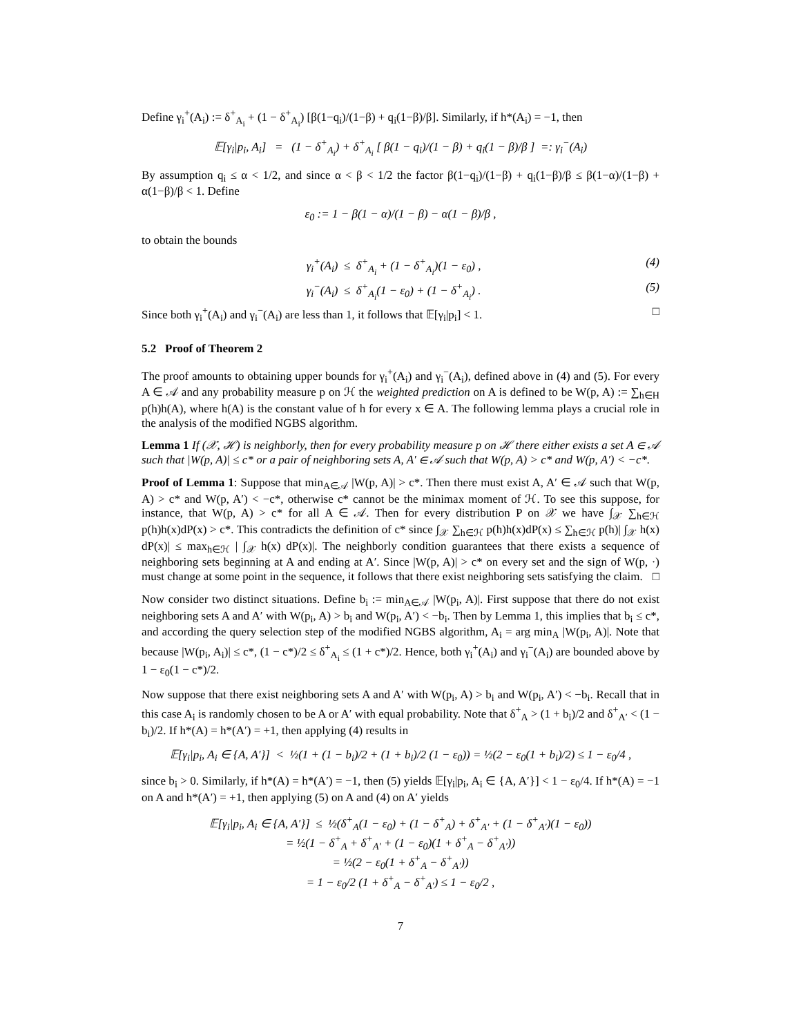Define γ<sub>i</sub><sup>+</sup>(A<sub>i</sub>) := δ<sup>+</sup><sub>A<sub>i</sub></sub> + (1 − δ<sup>+</sup><sub>A<sub>i</sub></sub>) [β(1−q<sub>i</sub>)/(1−β) + q<sub>i</sub>(1−β)/β]. Similarly, if h*(A<sub>i</sub>) = −1, then
𝔼[γ<sub>i</sub>|p<sub>i</sub>, A<sub>i</sub>] = (1 − δ<sup>+</sup><sub>A<sub>i</sub></sub>) + δ<sup>+</sup><sub>A<sub>i</sub></sub> [ β(1 − q<sub>i</sub>)/(1 − β) + q<sub>i</sub>(1 − β)/β ] =: γ<sub>i</sub><sup>−</sup>(A<sub>i</sub>)
By assumption q<sub>i</sub> ≤ α < 1/2, and since α < β < 1/2 the factor β(1−q<sub>i</sub>)/(1−β) + q<sub>i</sub>(1−β)/β ≤ β(1−α)/(1−β) + α(1−β)/β < 1. Define
ε<sub>0</sub> := 1 − β(1 − α)/(1 − β) − α(1 − β)/β ,
to obtain the bounds
γ<sub>i</sub><sup>+</sup>(A<sub>i</sub>) ≤ δ<sup>+</sup><sub>A<sub>i</sub></sub> + (1 − δ<sup>+</sup><sub>A<sub>i</sub></sub>)(1 − ε<sub>0</sub>) , (4)
γ<sub>i</sub><sup>−</sup>(A<sub>i</sub>) ≤ δ<sup>+</sup><sub>A<sub>i</sub></sub>(1 − ε<sub>0</sub>) + (1 − δ<sup>+</sup><sub>A<sub>i</sub></sub>) . (5)
Since both γ<sub>i</sub><sup>+</sup>(A<sub>i</sub>) and γ<sub>i</sub><sup>−</sup>(A<sub>i</sub>) are less than 1, it follows that 𝔼[γ<sub>i</sub>|p<sub>i</sub>] < 1. □
5.2 Proof of Theorem 2
The proof amounts to obtaining upper bounds for γ<sub>i</sub><sup>+</sup>(A<sub>i</sub>) and γ<sub>i</sub><sup>−</sup>(A<sub>i</sub>), defined above in (4) and (5). For every A ∈ 𝒜 and any probability measure p on ℋ the weighted prediction on A is defined to be W(p, A) := ∑<sub>h∈H</sub> p(h)h(A), where h(A) is the constant value of h for every x ∈ A. The following lemma plays a crucial role in the analysis of the modified NGBS algorithm.
Lemma 1 If (𝒳, ℋ) is neighborly, then for every probability measure p on ℋ there either exists a set A ∈ 𝒜 such that |W(p, A)| ≤ c* or a pair of neighboring sets A, A′ ∈ 𝒜 such that W(p, A) > c* and W(p, A′) < −c*.
Proof of Lemma 1: Suppose that min<sub>A∈𝒜</sub> |W(p, A)| > c*. Then there must exist A, A′ ∈ 𝒜 such that W(p, A) > c* and W(p, A′) < −c*, otherwise c* cannot be the minimax moment of ℋ. To see this suppose, for instance, that W(p, A) > c* for all A ∈ 𝒜. Then for every distribution P on 𝒳 we have ∫<sub>𝒳</sub> ∑<sub>h∈ℋ</sub> p(h)h(x)dP(x) > c*. This contradicts the definition of c* since ∫<sub>𝒳</sub> ∑<sub>h∈ℋ</sub> p(h)h(x)dP(x) ≤ ∑<sub>h∈ℋ</sub> p(h)| ∫<sub>𝒳</sub> h(x) dP(x)| ≤ max<sub>h∈ℋ</sub> | ∫<sub>𝒳</sub> h(x) dP(x)|. The neighborly condition guarantees that there exists a sequence of neighboring sets beginning at A and ending at A′. Since |W(p, A)| > c* on every set and the sign of W(p, ·) must change at some point in the sequence, it follows that there exist neighboring sets satisfying the claim. □
Now consider two distinct situations. Define b<sub>i</sub> := min<sub>A∈𝒜</sub> |W(p<sub>i</sub>, A)|. First suppose that there do not exist neighboring sets A and A′ with W(p<sub>i</sub>, A) > b<sub>i</sub> and W(p<sub>i</sub>, A′) < −b<sub>i</sub>. Then by Lemma 1, this implies that b<sub>i</sub> ≤ c*, and according the query selection step of the modified NGBS algorithm, A<sub>i</sub> = arg min<sub>A</sub> |W(p<sub>i</sub>, A)|. Note that because |W(p<sub>i</sub>, A<sub>i</sub>)| ≤ c*, (1 − c*)/2 ≤ δ<sup>+</sup><sub>A<sub>i</sub></sub> ≤ (1 + c*)/2. Hence, both γ<sub>i</sub><sup>+</sup>(A<sub>i</sub>) and γ<sub>i</sub><sup>−</sup>(A<sub>i</sub>) are bounded above by 1 − ε<sub>0</sub>(1 − c*)/2.
Now suppose that there exist neighboring sets A and A′ with W(p<sub>i</sub>, A) > b<sub>i</sub> and W(p<sub>i</sub>, A′) < −b<sub>i</sub>. Recall that in this case A<sub>i</sub> is randomly chosen to be A or A′ with equal probability. Note that δ<sup>+</sup><sub>A</sub> > (1 + b<sub>i</sub>)/2 and δ<sup>+</sup><sub>A′</sub> < (1 − b<sub>i</sub>)/2. If h*(A) = h*(A′) = +1, then applying (4) results in
𝔼[γ<sub>i</sub>|p<sub>i</sub>, A<sub>i</sub> ∈ {A, A′}] < ½(1 + (1 − b<sub>i</sub>)/2 + (1 + b<sub>i</sub>)/2 (1 − ε<sub>0</sub>)) = ½(2 − ε<sub>0</sub>(1 + b<sub>i</sub>)/2) ≤ 1 − ε<sub>0</sub>/4 ,
since b<sub>i</sub> > 0. Similarly, if h*(A) = h*(A′) = −1, then (5) yields 𝔼[γ<sub>i</sub>|p<sub>i</sub>, A<sub>i</sub> ∈ {A, A′}] < 1 − ε<sub>0</sub>/4. If h*(A) = −1 on A and h*(A′) = +1, then applying (5) on A and (4) on A′ yields
𝔼[γ<sub>i</sub>|p<sub>i</sub>, A<sub>i</sub> ∈ {A, A′}] ≤ ½(δ<sup>+</sup><sub>A</sub>(1 − ε<sub>0</sub>) + (1 − δ<sup>+</sup><sub>A</sub>) + δ<sup>+</sup><sub>A′</sub> + (1 − δ<sup>+</sup><sub>A′</sub>)(1 − ε<sub>0</sub>))
= ½(1 − δ<sup>+</sup><sub>A</sub> + δ<sup>+</sup><sub>A′</sub> + (1 − ε<sub>0</sub>)(1 + δ<sup>+</sup><sub>A</sub> − δ<sup>+</sup><sub>A′</sub>))
= ½(2 − ε<sub>0</sub>(1 + δ<sup>+</sup><sub>A</sub> − δ<sup>+</sup><sub>A′</sub>))
= 1 − ε<sub>0</sub>/2 (1 + δ<sup>+</sup><sub>A</sub> − δ<sup>+</sup><sub>A′</sub>) ≤ 1 − ε<sub>0</sub>/2 ,
7